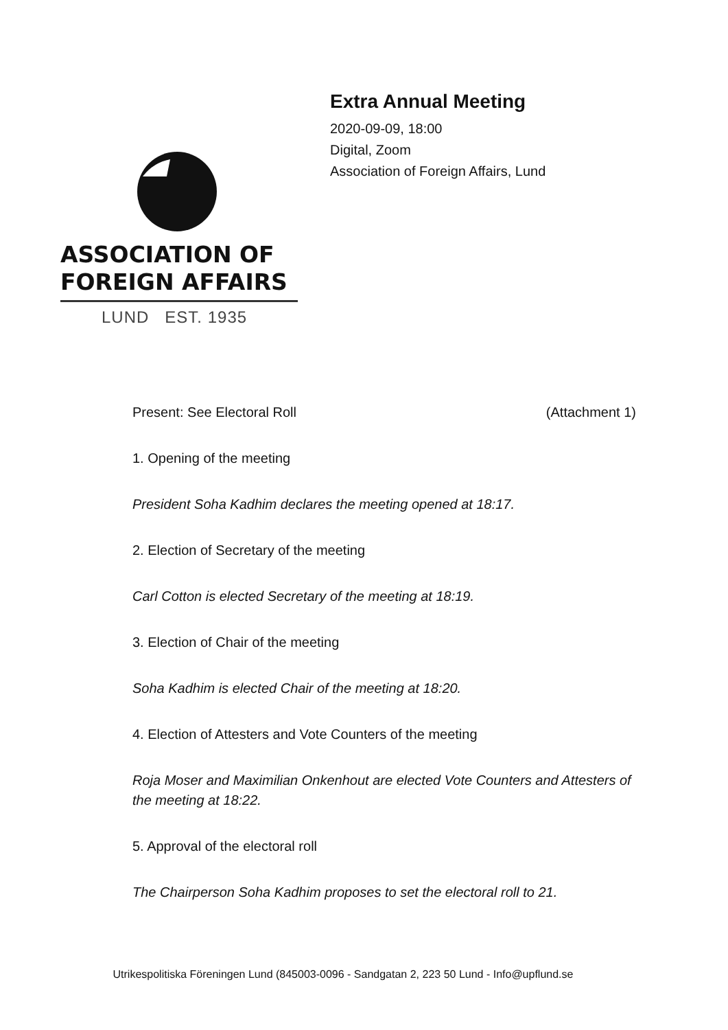ASSOCIATION OF
FOREIGN AFFAIRS
LUND EST. 1935
Extra Annual Meeting
2020-09-09, 18:00
Digital, Zoom
Association of Foreign Affairs, Lund
Present: See Electoral Roll (Attachment 1)
1. Opening of the meeting
President Soha Kadhim declares the meeting opened at 18:17.
2. Election of Secretary of the meeting
Carl Cotton is elected Secretary of the meeting at 18:19.
3. Election of Chair of the meeting
Soha Kadhim is elected Chair of the meeting at 18:20.
4. Election of Attesters and Vote Counters of the meeting
Roja Moser and Maximilian Onkenhout are elected Vote Counters and Attesters of the meeting at 18:22.
5. Approval of the electoral roll
The Chairperson Soha Kadhim proposes to set the electoral roll to 21.
Utrikespolitiska Föreningen Lund (845003-0096 - Sandgatan 2, 223 50 Lund - Info@upflund.se